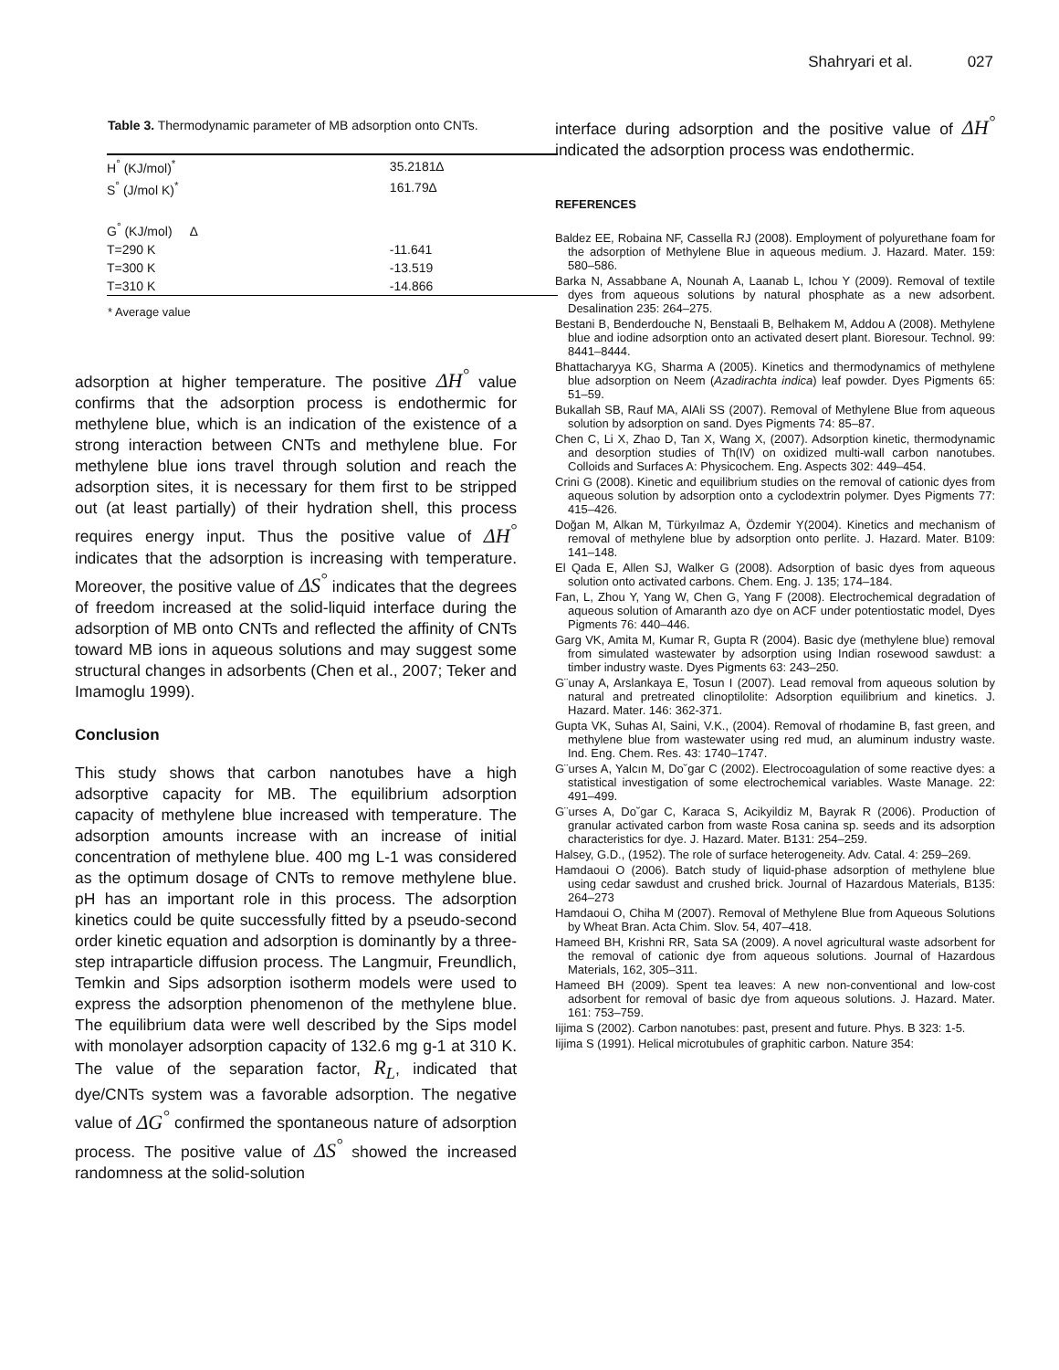Shahryari et al. 027
Table 3. Thermodynamic parameter of MB adsorption onto CNTs.
| H<sup>°</sup> (KJ/mol)<sup>*</sup> | 35.2181∆ |
| S<sup>°</sup> (J/mol K)<sup>*</sup> | 161.79∆ |
| G<sup>°</sup> (KJ/mol) ∆ | |
| T=290 K | -11.641 |
| T=300 K | -13.519 |
| T=310 K | -14.866 |
* Average value
adsorption at higher temperature. The positive ΔH<sup>°</sup> value confirms that the adsorption process is endothermic for methylene blue, which is an indication of the existence of a strong interaction between CNTs and methylene blue. For methylene blue ions travel through solution and reach the adsorption sites, it is necessary for them first to be stripped out (at least partially) of their hydration shell, this process requires energy input. Thus the positive value of ΔH<sup>°</sup> indicates that the adsorption is increasing with temperature. Moreover, the positive value of ΔS<sup>°</sup> indicates that the degrees of freedom increased at the solid-liquid interface during the adsorption of MB onto CNTs and reflected the affinity of CNTs toward MB ions in aqueous solutions and may suggest some structural changes in adsorbents (Chen et al., 2007; Teker and Imamoglu 1999).
Conclusion
This study shows that carbon nanotubes have a high adsorptive capacity for MB. The equilibrium adsorption capacity of methylene blue increased with temperature. The adsorption amounts increase with an increase of initial concentration of methylene blue. 400 mg L-1 was considered as the optimum dosage of CNTs to remove methylene blue. pH has an important role in this process. The adsorption kinetics could be quite successfully fitted by a pseudo-second order kinetic equation and adsorption is dominantly by a three-step intraparticle diffusion process. The Langmuir, Freundlich, Temkin and Sips adsorption isotherm models were used to express the adsorption phenomenon of the methylene blue. The equilibrium data were well described by the Sips model with monolayer adsorption capacity of 132.6 mg g-1 at 310 K. The value of the separation factor, R<sub>L</sub>, indicated that dye/CNTs system was a favorable adsorption. The negative value of ΔG<sup>°</sup> confirmed the spontaneous nature of adsorption process. The positive value of ΔS<sup>°</sup> showed the increased randomness at the solid-solution
interface during adsorption and the positive value of ΔH<sup>°</sup> indicated the adsorption process was endothermic.
REFERENCES
Baldez EE, Robaina NF, Cassella RJ (2008). Employment of polyurethane foam for the adsorption of Methylene Blue in aqueous medium. J. Hazard. Mater. 159: 580–586.
Barka N, Assabbane A, Nounah A, Laanab L, Ichou Y (2009). Removal of textile dyes from aqueous solutions by natural phosphate as a new adsorbent. Desalination 235: 264–275.
Bestani B, Benderdouche N, Benstaali B, Belhakem M, Addou A (2008). Methylene blue and iodine adsorption onto an activated desert plant. Bioresour. Technol. 99: 8441–8444.
Bhattacharyya KG, Sharma A (2005). Kinetics and thermodynamics of methylene blue adsorption on Neem (Azadirachta indica) leaf powder. Dyes Pigments 65: 51–59.
Bukallah SB, Rauf MA, AlAli SS (2007). Removal of Methylene Blue from aqueous solution by adsorption on sand. Dyes Pigments 74: 85–87.
Chen C, Li X, Zhao D, Tan X, Wang X, (2007). Adsorption kinetic, thermodynamic and desorption studies of Th(IV) on oxidized multi-wall carbon nanotubes. Colloids and Surfaces A: Physicochem. Eng. Aspects 302: 449–454.
Crini G (2008). Kinetic and equilibrium studies on the removal of cationic dyes from aqueous solution by adsorption onto a cyclodextrin polymer. Dyes Pigments 77: 415–426.
Doğan M, Alkan M, Türkyılmaz A, Özdemir Y(2004). Kinetics and mechanism of removal of methylene blue by adsorption onto perlite. J. Hazard. Mater. B109: 141–148.
El Qada E, Allen SJ, Walker G (2008). Adsorption of basic dyes from aqueous solution onto activated carbons. Chem. Eng. J. 135; 174–184.
Fan, L, Zhou Y, Yang W, Chen G, Yang F (2008). Electrochemical degradation of aqueous solution of Amaranth azo dye on ACF under potentiostatic model, Dyes Pigments 76: 440–446.
Garg VK, Amita M, Kumar R, Gupta R (2004). Basic dye (methylene blue) removal from simulated wastewater by adsorption using Indian rosewood sawdust: a timber industry waste. Dyes Pigments 63: 243–250.
G¨unay A, Arslankaya E, Tosun I (2007). Lead removal from aqueous solution by natural and pretreated clinoptilolite: Adsorption equilibrium and kinetics. J. Hazard. Mater. 146: 362-371.
Gupta VK, Suhas AI, Saini, V.K., (2004). Removal of rhodamine B, fast green, and methylene blue from wastewater using red mud, an aluminum industry waste. Ind. Eng. Chem. Res. 43: 1740–1747.
G¨urses A, Yalcın M, Do˘gar C (2002). Electrocoagulation of some reactive dyes: a statistical investigation of some electrochemical variables. Waste Manage. 22: 491–499.
G¨urses A, Do˘gar C, Karaca S, Acikyildiz M, Bayrak R (2006). Production of granular activated carbon from waste Rosa canina sp. seeds and its adsorption characteristics for dye. J. Hazard. Mater. B131: 254–259.
Halsey, G.D., (1952). The role of surface heterogeneity. Adv. Catal. 4: 259–269.
Hamdaoui O (2006). Batch study of liquid-phase adsorption of methylene blue using cedar sawdust and crushed brick. Journal of Hazardous Materials, B135: 264–273
Hamdaoui O, Chiha M (2007). Removal of Methylene Blue from Aqueous Solutions by Wheat Bran. Acta Chim. Slov. 54, 407–418.
Hameed BH, Krishni RR, Sata SA (2009). A novel agricultural waste adsorbent for the removal of cationic dye from aqueous solutions. Journal of Hazardous Materials, 162, 305–311.
Hameed BH (2009). Spent tea leaves: A new non-conventional and low-cost adsorbent for removal of basic dye from aqueous solutions. J. Hazard. Mater. 161: 753–759.
Iijima S (2002). Carbon nanotubes: past, present and future. Phys. B 323: 1-5.
Iijima S (1991). Helical microtubules of graphitic carbon. Nature 354: